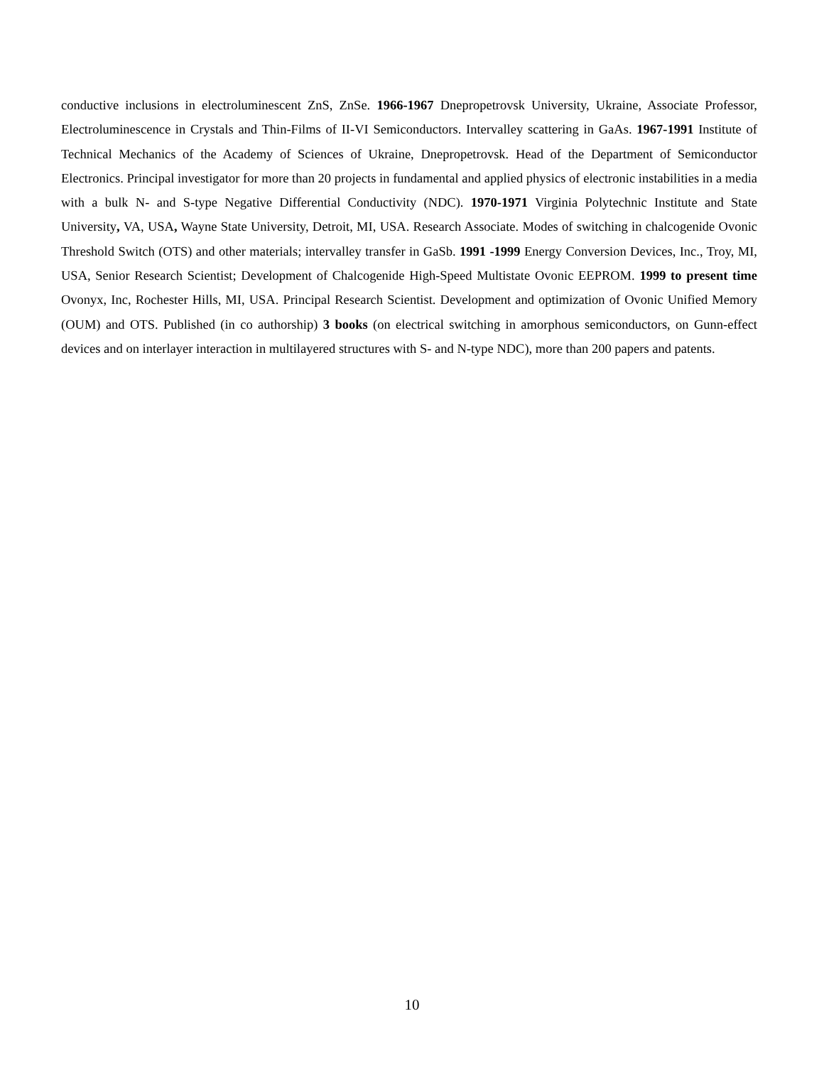conductive inclusions in electroluminescent ZnS, ZnSe. 1966-1967 Dnepropetrovsk University, Ukraine, Associate Professor, Electroluminescence in Crystals and Thin-Films of II-VI Semiconductors. Intervalley scattering in GaAs. 1967-1991 Institute of Technical Mechanics of the Academy of Sciences of Ukraine, Dnepropetrovsk. Head of the Department of Semiconductor Electronics. Principal investigator for more than 20 projects in fundamental and applied physics of electronic instabilities in a media with a bulk N- and S-type Negative Differential Conductivity (NDC). 1970-1971 Virginia Polytechnic Institute and State University, VA, USA, Wayne State University, Detroit, MI, USA. Research Associate. Modes of switching in chalcogenide Ovonic Threshold Switch (OTS) and other materials; intervalley transfer in GaSb. 1991 -1999 Energy Conversion Devices, Inc., Troy, MI, USA, Senior Research Scientist; Development of Chalcogenide High-Speed Multistate Ovonic EEPROM. 1999 to present time Ovonyx, Inc, Rochester Hills, MI, USA. Principal Research Scientist. Development and optimization of Ovonic Unified Memory (OUM) and OTS. Published (in co authorship) 3 books (on electrical switching in amorphous semiconductors, on Gunn-effect devices and on interlayer interaction in multilayered structures with S- and N-type NDC), more than 200 papers and patents.
10